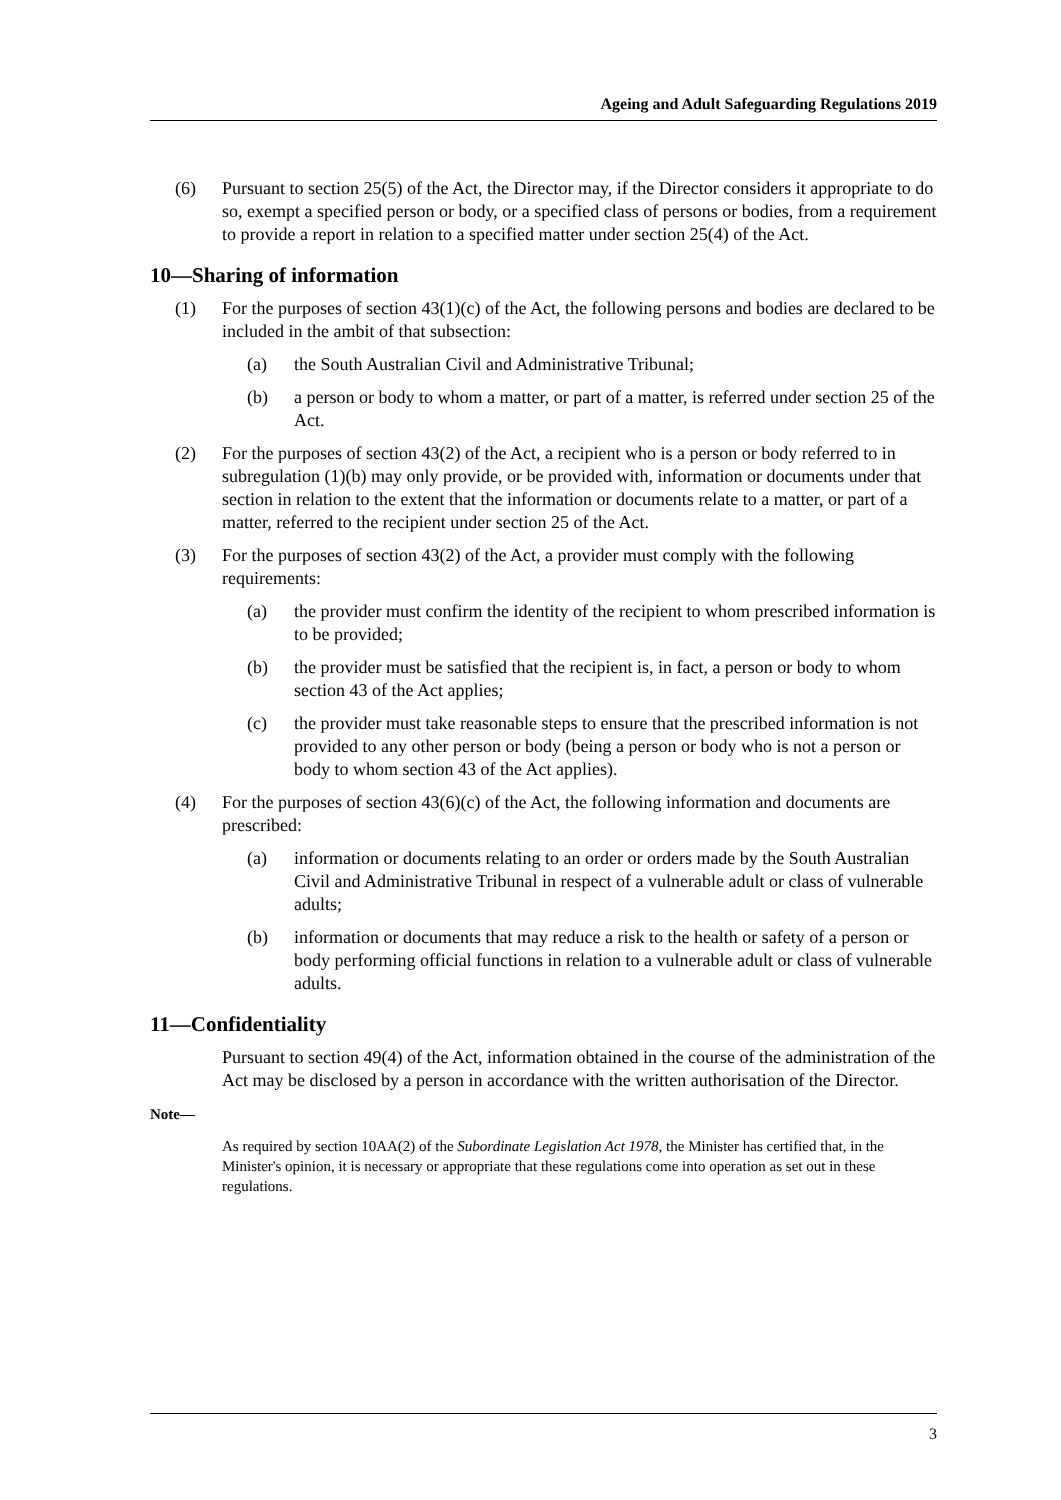Ageing and Adult Safeguarding Regulations 2019
(6) Pursuant to section 25(5) of the Act, the Director may, if the Director considers it appropriate to do so, exempt a specified person or body, or a specified class of persons or bodies, from a requirement to provide a report in relation to a specified matter under section 25(4) of the Act.
10—Sharing of information
(1) For the purposes of section 43(1)(c) of the Act, the following persons and bodies are declared to be included in the ambit of that subsection:
(a) the South Australian Civil and Administrative Tribunal;
(b) a person or body to whom a matter, or part of a matter, is referred under section 25 of the Act.
(2) For the purposes of section 43(2) of the Act, a recipient who is a person or body referred to in subregulation (1)(b) may only provide, or be provided with, information or documents under that section in relation to the extent that the information or documents relate to a matter, or part of a matter, referred to the recipient under section 25 of the Act.
(3) For the purposes of section 43(2) of the Act, a provider must comply with the following requirements:
(a) the provider must confirm the identity of the recipient to whom prescribed information is to be provided;
(b) the provider must be satisfied that the recipient is, in fact, a person or body to whom section 43 of the Act applies;
(c) the provider must take reasonable steps to ensure that the prescribed information is not provided to any other person or body (being a person or body who is not a person or body to whom section 43 of the Act applies).
(4) For the purposes of section 43(6)(c) of the Act, the following information and documents are prescribed:
(a) information or documents relating to an order or orders made by the South Australian Civil and Administrative Tribunal in respect of a vulnerable adult or class of vulnerable adults;
(b) information or documents that may reduce a risk to the health or safety of a person or body performing official functions in relation to a vulnerable adult or class of vulnerable adults.
11—Confidentiality
Pursuant to section 49(4) of the Act, information obtained in the course of the administration of the Act may be disclosed by a person in accordance with the written authorisation of the Director.
Note—
As required by section 10AA(2) of the Subordinate Legislation Act 1978, the Minister has certified that, in the Minister's opinion, it is necessary or appropriate that these regulations come into operation as set out in these regulations.
3